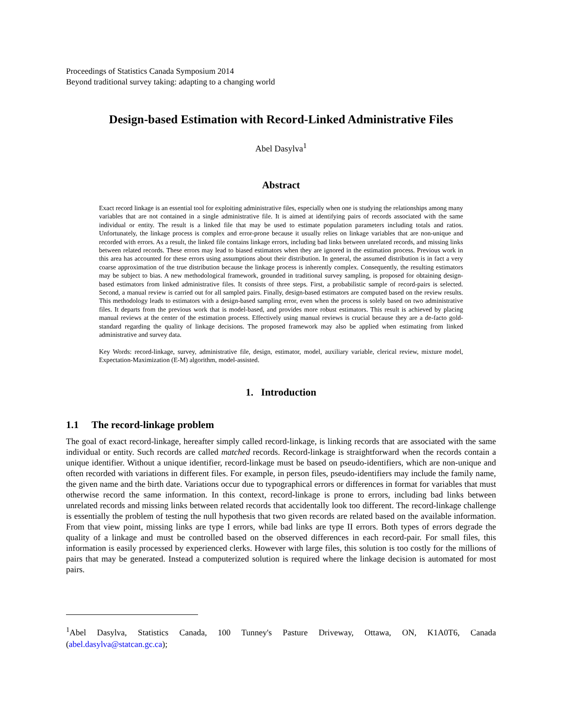Proceedings of Statistics Canada Symposium 2014
Beyond traditional survey taking: adapting to a changing world
Design-based Estimation with Record-Linked Administrative Files
Abel Dasylva<sup>1</sup>
Abstract
Exact record linkage is an essential tool for exploiting administrative files, especially when one is studying the relationships among many variables that are not contained in a single administrative file. It is aimed at identifying pairs of records associated with the same individual or entity. The result is a linked file that may be used to estimate population parameters including totals and ratios. Unfortunately, the linkage process is complex and error-prone because it usually relies on linkage variables that are non-unique and recorded with errors. As a result, the linked file contains linkage errors, including bad links between unrelated records, and missing links between related records. These errors may lead to biased estimators when they are ignored in the estimation process. Previous work in this area has accounted for these errors using assumptions about their distribution. In general, the assumed distribution is in fact a very coarse approximation of the true distribution because the linkage process is inherently complex. Consequently, the resulting estimators may be subject to bias. A new methodological framework, grounded in traditional survey sampling, is proposed for obtaining design-based estimators from linked administrative files. It consists of three steps. First, a probabilistic sample of record-pairs is selected. Second, a manual review is carried out for all sampled pairs. Finally, design-based estimators are computed based on the review results. This methodology leads to estimators with a design-based sampling error, even when the process is solely based on two administrative files. It departs from the previous work that is model-based, and provides more robust estimators. This result is achieved by placing manual reviews at the center of the estimation process. Effectively using manual reviews is crucial because they are a de-facto gold-standard regarding the quality of linkage decisions. The proposed framework may also be applied when estimating from linked administrative and survey data.
Key Words: record-linkage, survey, administrative file, design, estimator, model, auxiliary variable, clerical review, mixture model, Expectation-Maximization (E-M) algorithm, model-assisted.
1. Introduction
1.1 The record-linkage problem
The goal of exact record-linkage, hereafter simply called record-linkage, is linking records that are associated with the same individual or entity. Such records are called matched records. Record-linkage is straightforward when the records contain a unique identifier. Without a unique identifier, record-linkage must be based on pseudo-identifiers, which are non-unique and often recorded with variations in different files. For example, in person files, pseudo-identifiers may include the family name, the given name and the birth date. Variations occur due to typographical errors or differences in format for variables that must otherwise record the same information. In this context, record-linkage is prone to errors, including bad links between unrelated records and missing links between related records that accidentally look too different. The record-linkage challenge is essentially the problem of testing the null hypothesis that two given records are related based on the available information. From that view point, missing links are type I errors, while bad links are type II errors. Both types of errors degrade the quality of a linkage and must be controlled based on the observed differences in each record-pair. For small files, this information is easily processed by experienced clerks. However with large files, this solution is too costly for the millions of pairs that may be generated. Instead a computerized solution is required where the linkage decision is automated for most pairs.
<sup>1</sup> Abel Dasylva, Statistics Canada, 100 Tunney's Pasture Driveway, Ottawa, ON, K1A0T6, Canada (abel.dasylva@statcan.gc.ca);